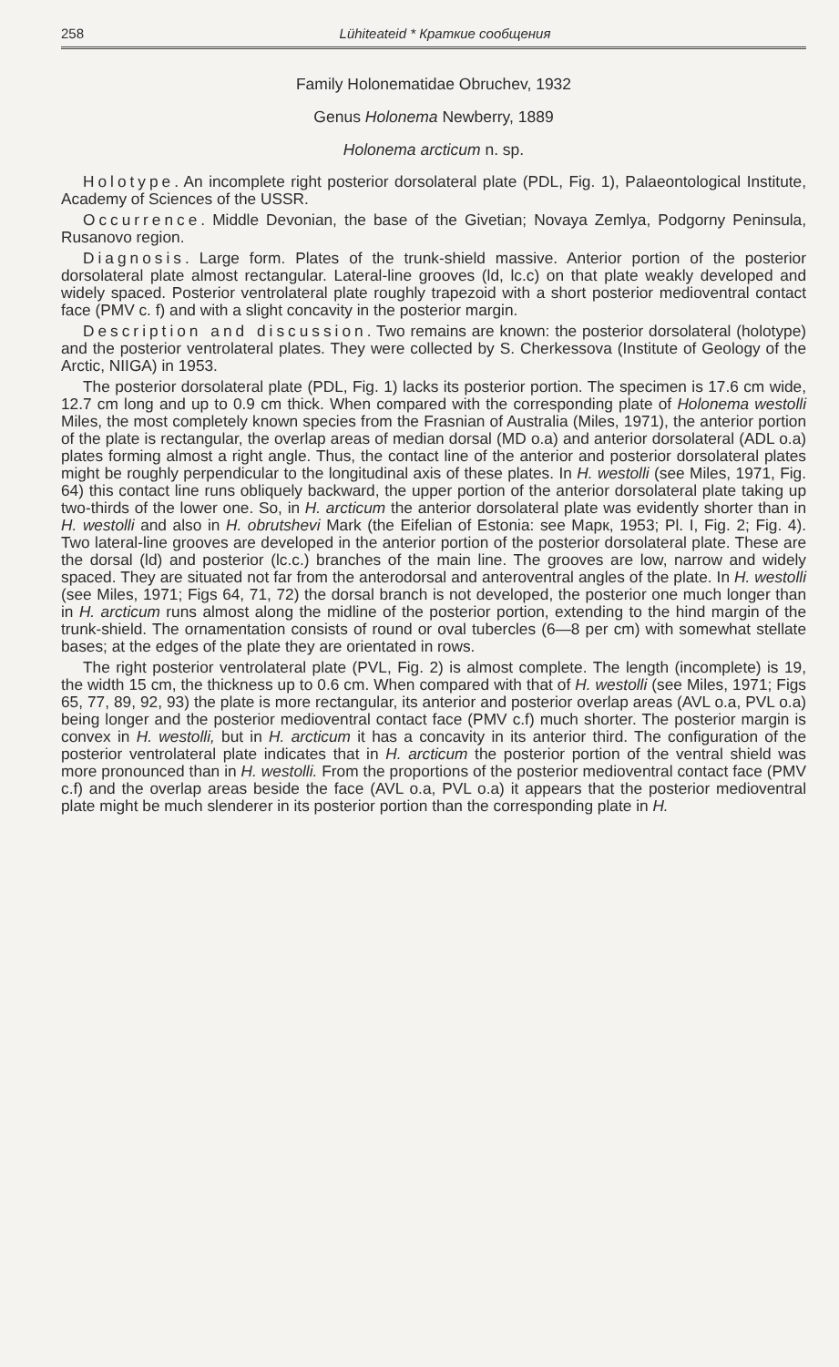258 Lühiteateid * Краткие сообщения
Family Holonematidae Obruchev, 1932
Genus Holonema Newberry, 1889
Holonema arcticum n. sp.
Holotype. An incomplete right posterior dorsolateral plate (PDL, Fig. 1), Palaeontological Institute, Academy of Sciences of the USSR.
Occurrence. Middle Devonian, the base of the Givetian; Novaya Zemlya, Podgorny Peninsula, Rusanovo region.
Diagnosis. Large form. Plates of the trunk-shield massive. Anterior portion of the posterior dorsolateral plate almost rectangular. Lateral-line grooves (ld, lc.c) on that plate weakly developed and widely spaced. Posterior ventrolateral plate roughly trapezoid with a short posterior medioventral contact face (PMV c. f) and with a slight concavity in the posterior margin.
Description and discussion. Two remains are known: the posterior dorsolateral (holotype) and the posterior ventrolateral plates. They were collected by S. Cherkessova (Institute of Geology of the Arctic, NIIGA) in 1953.
The posterior dorsolateral plate (PDL, Fig. 1) lacks its posterior portion. The specimen is 17.6 cm wide, 12.7 cm long and up to 0.9 cm thick. When compared with the corresponding plate of Holonema westolli Miles, the most completely known species from the Frasnian of Australia (Miles, 1971), the anterior portion of the plate is rectangular, the overlap areas of median dorsal (MD o.a) and anterior dorsolateral (ADL o.a) plates forming almost a right angle. Thus, the contact line of the anterior and posterior dorsolateral plates might be roughly perpendicular to the longitudinal axis of these plates. In H. westolli (see Miles, 1971, Fig. 64) this contact line runs obliquely backward, the upper portion of the anterior dorsolateral plate taking up two-thirds of the lower one. So, in H. arcticum the anterior dorsolateral plate was evidently shorter than in H. westolli and also in H. obrutshevi Mark (the Eifelian of Estonia: see Марк, 1953; Pl. I, Fig. 2; Fig. 4). Two lateral-line grooves are developed in the anterior portion of the posterior dorsolateral plate. These are the dorsal (ld) and posterior (lc.c.) branches of the main line. The grooves are low, narrow and widely spaced. They are situated not far from the anterodorsal and anteroventral angles of the plate. In H. westolli (see Miles, 1971; Figs 64, 71, 72) the dorsal branch is not developed, the posterior one much longer than in H. arcticum runs almost along the midline of the posterior portion, extending to the hind margin of the trunk-shield. The ornamentation consists of round or oval tubercles (6—8 per cm) with somewhat stellate bases; at the edges of the plate they are orientated in rows.
The right posterior ventrolateral plate (PVL, Fig. 2) is almost complete. The length (incomplete) is 19, the width 15 cm, the thickness up to 0.6 cm. When compared with that of H. westolli (see Miles, 1971; Figs 65, 77, 89, 92, 93) the plate is more rectangular, its anterior and posterior overlap areas (AVL o.a, PVL o.a) being longer and the posterior medioventral contact face (PMV c.f) much shorter. The posterior margin is convex in H. westolli, but in H. arcticum it has a concavity in its anterior third. The configuration of the posterior ventrolateral plate indicates that in H. arcticum the posterior portion of the ventral shield was more pronounced than in H. westolli. From the proportions of the posterior medioventral contact face (PMV c.f) and the overlap areas beside the face (AVL o.a, PVL o.a) it appears that the posterior medioventral plate might be much slenderer in its posterior portion than the corresponding plate in H.